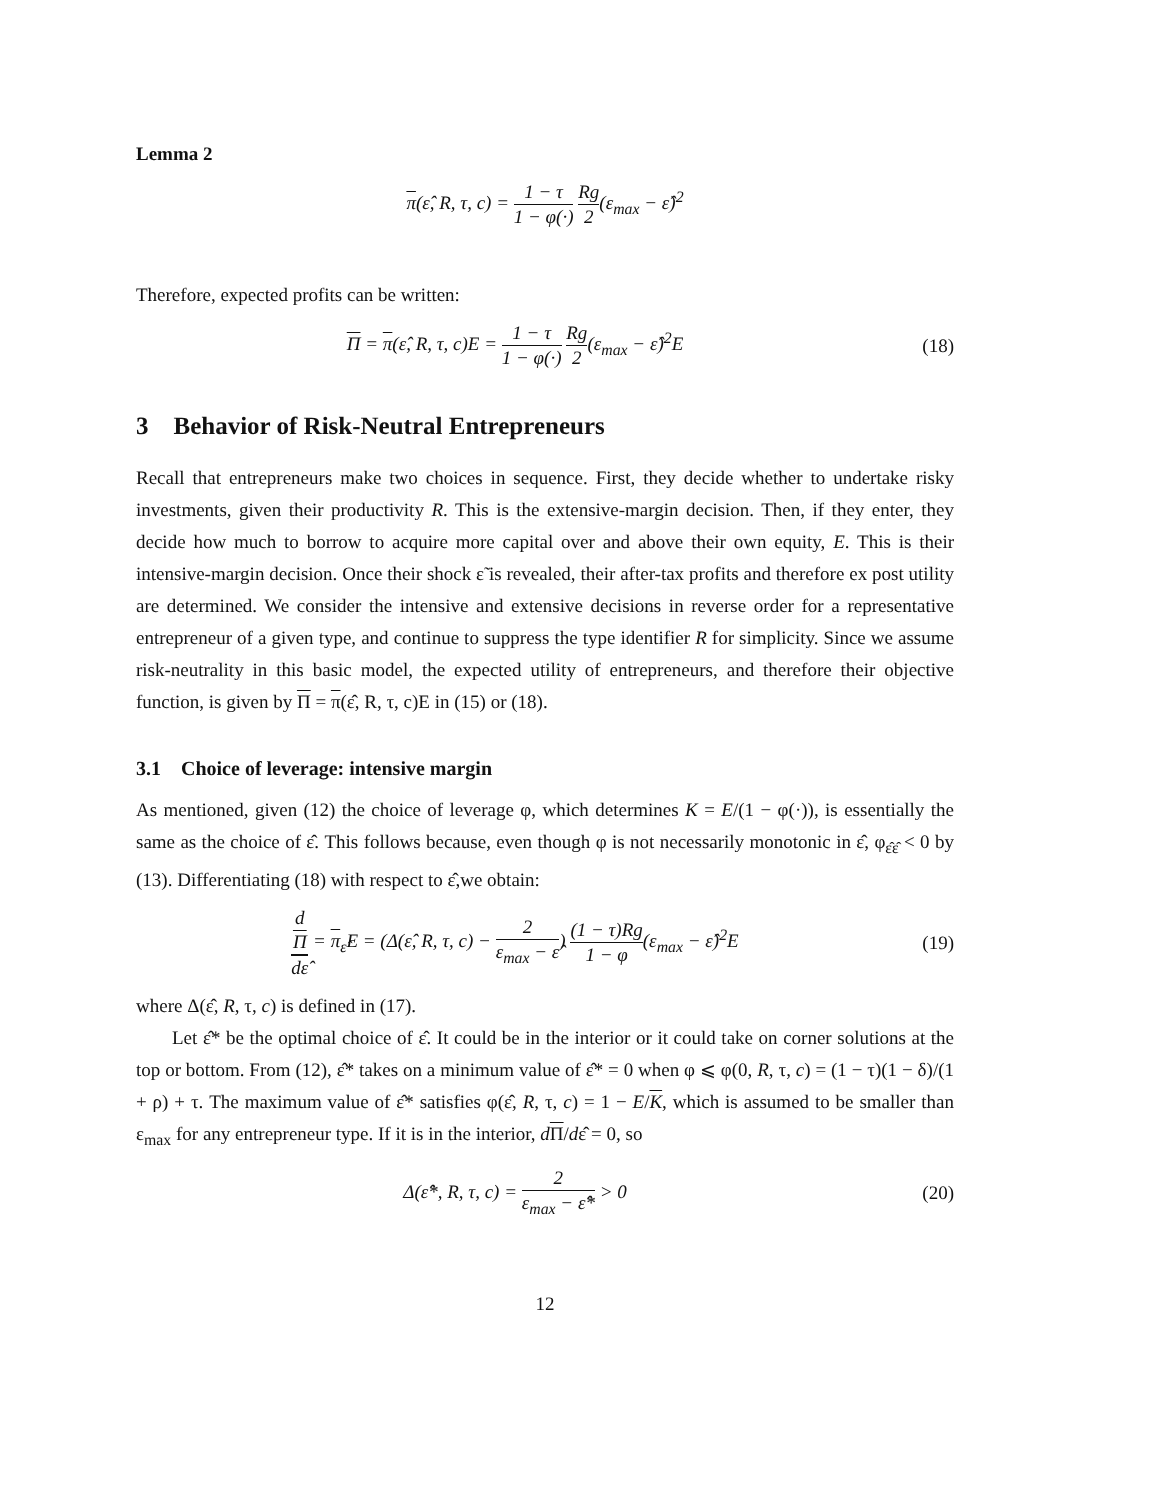Lemma 2
π(ε̂, R, τ, c) = 1 − τ 1 − φ(·) Rg 2(ε<sub>max</sub> − ε̂)<sup>2</sup>
Therefore, expected profits can be written:
Π = π(ε̂, R, τ, c)E = 1 − τ 1 − φ(·) Rg 2(ε<sub>max</sub> − ε̂)<sup>2</sup>E
(18)
3 Behavior of Risk-Neutral Entrepreneurs
Recall that entrepreneurs make two choices in sequence. First, they decide whether to undertake risky investments, given their productivity R. This is the extensive-margin decision. Then, if they enter, they decide how much to borrow to acquire more capital over and above their own equity, E. This is their intensive-margin decision. Once their shock ε̃ is revealed, their after-tax profits and therefore ex post utility are determined. We consider the intensive and extensive decisions in reverse order for a representative entrepreneur of a given type, and continue to suppress the type identifier R for simplicity. Since we assume risk-neutrality in this basic model, the expected utility of entrepreneurs, and therefore their objective function, is given by Π = π(ε̂, R, τ, c)E in (15) or (18).
3.1 Choice of leverage: intensive margin
As mentioned, given (12) the choice of leverage φ, which determines K = E/(1 − φ(·)), is essentially the same as the choice of ε̂. This follows because, even though φ is not necessarily monotonic in ε̂, φ<sub>ε̂ε̂</sub> < 0 by (13). Differentiating (18) with respect to ε̂,we obtain:
d
Π dε̂ = π<sub>ε̂</sub>E = (Δ(ε̂, R, τ, c) − 2 ε<sub>max</sub> − ε̂) (1 − τ)Rg 1 − φ(ε<sub>max</sub> − ε̂)<sup>2</sup>E
(19)
where Δ(ε̂, R, τ, c) is defined in (17).
Let ε̂* be the optimal choice of ε̂. It could be in the interior or it could take on corner solutions at the top or bottom. From (12), ε̂* takes on a minimum value of ε̂* = 0 when φ ⩽ φ(0, R, τ, c) = (1 − τ)(1 − δ)/(1 + ρ) + τ. The maximum value of ε̂* satisfies φ(ε̂, R, τ, c) = 1 − E/K, which is assumed to be smaller than ε<sub>max</sub> for any entrepreneur type. If it is in the interior, dΠ/dε̂ = 0, so
Δ(ε̂*, R, τ, c) = 2 ε<sub>max</sub> − ε̂* > 0
(20)
12